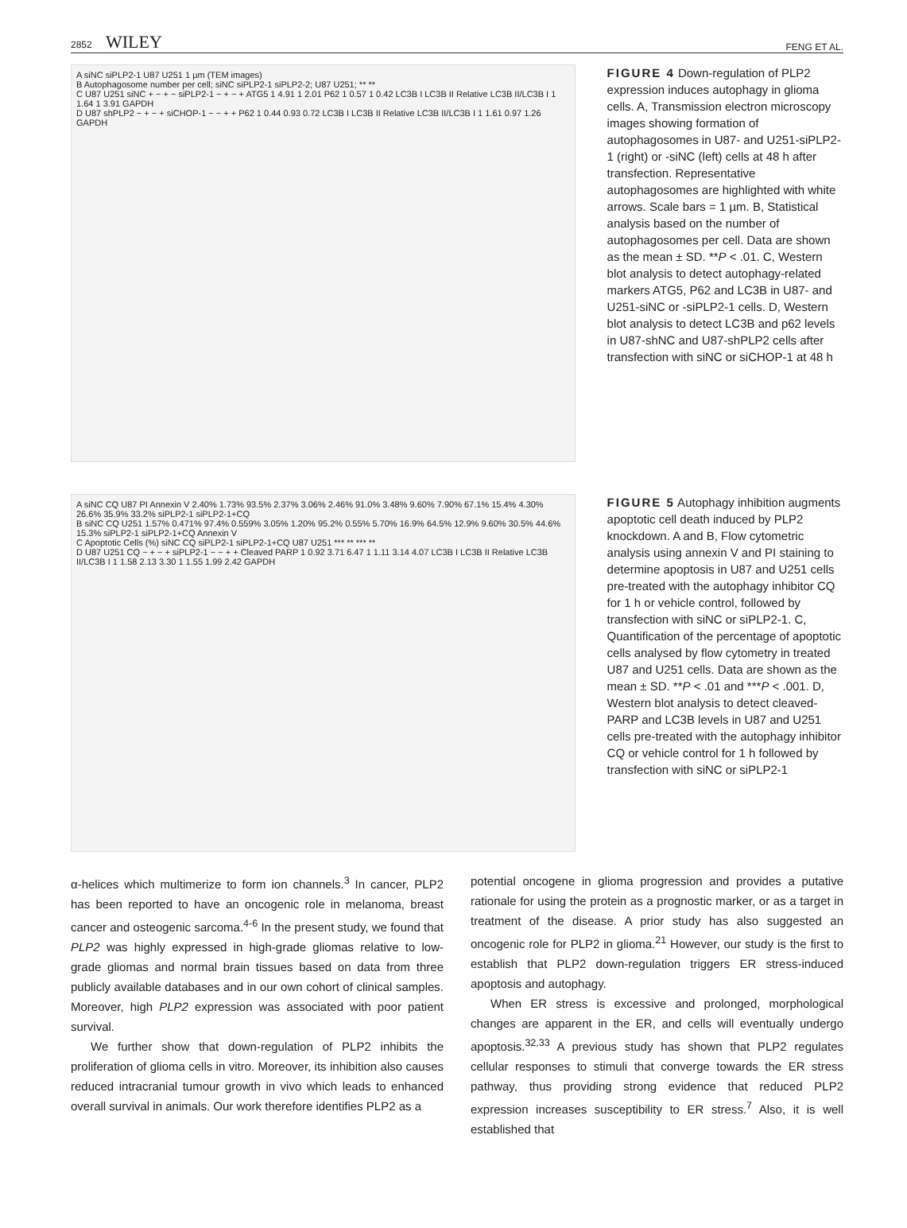2852 WILEY FENG ET AL.
A siNC siPLP2-1 U87 U251 1 µm (TEM images)
B Autophagosome number per cell; siNC siPLP2-1 siPLP2-2; U87 U251; ** **
C U87 U251 siNC + − + − siPLP2-1 − + − + ATG5 1 4.91 1 2.01 P62 1 0.57 1 0.42 LC3B I LC3B II Relative LC3B II/LC3B I 1 1.64 1 3.91 GAPDH
D U87 shPLP2 − + − + siCHOP-1 − − + + P62 1 0.44 0.93 0.72 LC3B I LC3B II Relative LC3B II/LC3B I 1 1.61 0.97 1.26 GAPDH
FIGURE 4 Down-regulation of PLP2 expression induces autophagy in glioma cells. A, Transmission electron microscopy images showing formation of autophagosomes in U87- and U251-siPLP2-1 (right) or -siNC (left) cells at 48 h after transfection. Representative autophagosomes are highlighted with white arrows. Scale bars = 1 µm. B, Statistical analysis based on the number of autophagosomes per cell. Data are shown as the mean ± SD. **P < .01. C, Western blot analysis to detect autophagy-related markers ATG5, P62 and LC3B in U87- and U251-siNC or -siPLP2-1 cells. D, Western blot analysis to detect LC3B and p62 levels in U87-shNC and U87-shPLP2 cells after transfection with siNC or siCHOP-1 at 48 h
A siNC CQ U87 PI Annexin V 2.40% 1.73% 93.5% 2.37% 3.06% 2.46% 91.0% 3.48% 9.60% 7.90% 67.1% 15.4% 4.30% 26.6% 35.9% 33.2% siPLP2-1 siPLP2-1+CQ
B siNC CQ U251 1.57% 0.471% 97.4% 0.559% 3.05% 1.20% 95.2% 0.55% 5.70% 16.9% 64.5% 12.9% 9.60% 30.5% 44.6% 15.3% siPLP2-1 siPLP2-1+CQ Annexin V
C Apoptotic Cells (%) siNC CQ siPLP2-1 siPLP2-1+CQ U87 U251 *** ** *** **
D U87 U251 CQ − + − + siPLP2-1 − − + + Cleaved PARP 1 0.92 3.71 6.47 1 1.11 3.14 4.07 LC3B I LC3B II Relative LC3B II/LC3B I 1 1.58 2.13 3.30 1 1.55 1.99 2.42 GAPDH
FIGURE 5 Autophagy inhibition augments apoptotic cell death induced by PLP2 knockdown. A and B, Flow cytometric analysis using annexin V and PI staining to determine apoptosis in U87 and U251 cells pre-treated with the autophagy inhibitor CQ for 1 h or vehicle control, followed by transfection with siNC or siPLP2-1. C, Quantification of the percentage of apoptotic cells analysed by flow cytometry in treated U87 and U251 cells. Data are shown as the mean ± SD. **P < .01 and ***P < .001. D, Western blot analysis to detect cleaved-PARP and LC3B levels in U87 and U251 cells pre-treated with the autophagy inhibitor CQ or vehicle control for 1 h followed by transfection with siNC or siPLP2-1
α-helices which multimerize to form ion channels.<sup>3</sup> In cancer, PLP2 has been reported to have an oncogenic role in melanoma, breast cancer and osteogenic sarcoma.<sup>4-6</sup> In the present study, we found that PLP2 was highly expressed in high-grade gliomas relative to low-grade gliomas and normal brain tissues based on data from three publicly available databases and in our own cohort of clinical samples. Moreover, high PLP2 expression was associated with poor patient survival.
We further show that down-regulation of PLP2 inhibits the proliferation of glioma cells in vitro. Moreover, its inhibition also causes reduced intracranial tumour growth in vivo which leads to enhanced overall survival in animals. Our work therefore identifies PLP2 as a
potential oncogene in glioma progression and provides a putative rationale for using the protein as a prognostic marker, or as a target in treatment of the disease. A prior study has also suggested an oncogenic role for PLP2 in glioma.<sup>21</sup> However, our study is the first to establish that PLP2 down-regulation triggers ER stress-induced apoptosis and autophagy.
When ER stress is excessive and prolonged, morphological changes are apparent in the ER, and cells will eventually undergo apoptosis.<sup>32,33</sup> A previous study has shown that PLP2 regulates cellular responses to stimuli that converge towards the ER stress pathway, thus providing strong evidence that reduced PLP2 expression increases susceptibility to ER stress.<sup>7</sup> Also, it is well established that